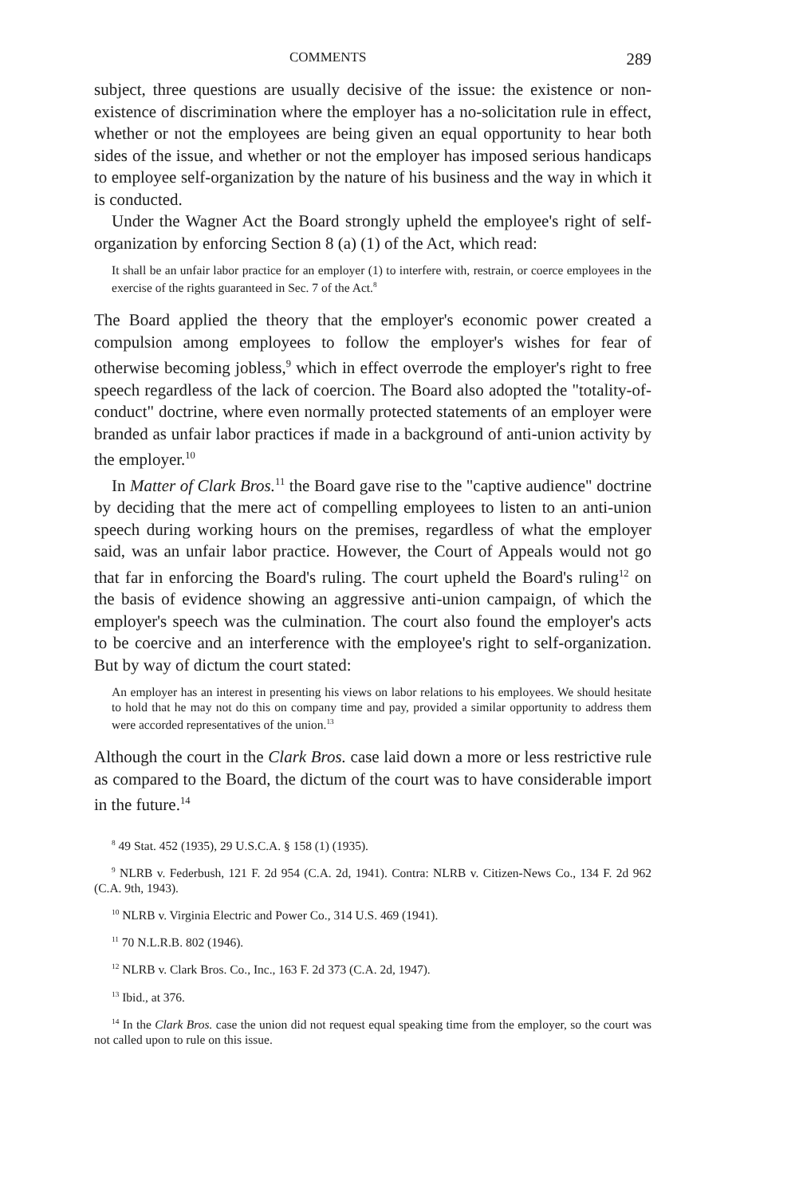COMMENTS 289
subject, three questions are usually decisive of the issue: the existence or non-existence of discrimination where the employer has a no-solicitation rule in effect, whether or not the employees are being given an equal opportunity to hear both sides of the issue, and whether or not the employer has imposed serious handicaps to employee self-organization by the nature of his business and the way in which it is conducted.
Under the Wagner Act the Board strongly upheld the employee's right of self-organization by enforcing Section 8 (a) (1) of the Act, which read:
It shall be an unfair labor practice for an employer (1) to interfere with, restrain, or coerce employees in the exercise of the rights guaranteed in Sec. 7 of the Act.<sup>8</sup>
The Board applied the theory that the employer's economic power created a compulsion among employees to follow the employer's wishes for fear of otherwise becoming jobless,<sup>9</sup> which in effect overrode the employer's right to free speech regardless of the lack of coercion. The Board also adopted the "totality-of-conduct" doctrine, where even normally protected statements of an employer were branded as unfair labor practices if made in a background of anti-union activity by the employer.<sup>10</sup>
In Matter of Clark Bros.<sup>11</sup> the Board gave rise to the "captive audience" doctrine by deciding that the mere act of compelling employees to listen to an anti-union speech during working hours on the premises, regardless of what the employer said, was an unfair labor practice. However, the Court of Appeals would not go that far in enforcing the Board's ruling. The court upheld the Board's ruling<sup>12</sup> on the basis of evidence showing an aggressive anti-union campaign, of which the employer's speech was the culmination. The court also found the employer's acts to be coercive and an interference with the employee's right to self-organization. But by way of dictum the court stated:
An employer has an interest in presenting his views on labor relations to his employees. We should hesitate to hold that he may not do this on company time and pay, provided a similar opportunity to address them were accorded representatives of the union.<sup>13</sup>
Although the court in the Clark Bros. case laid down a more or less restrictive rule as compared to the Board, the dictum of the court was to have considerable import in the future.<sup>14</sup>
<sup>8</sup> 49 Stat. 452 (1935), 29 U.S.C.A. § 158 (1) (1935).
<sup>9</sup> NLRB v. Federbush, 121 F. 2d 954 (C.A. 2d, 1941). Contra: NLRB v. Citizen-News Co., 134 F. 2d 962 (C.A. 9th, 1943).
<sup>10</sup> NLRB v. Virginia Electric and Power Co., 314 U.S. 469 (1941).
<sup>11</sup> 70 N.L.R.B. 802 (1946).
<sup>12</sup> NLRB v. Clark Bros. Co., Inc., 163 F. 2d 373 (C.A. 2d, 1947).
<sup>13</sup> Ibid., at 376.
<sup>14</sup> In the Clark Bros. case the union did not request equal speaking time from the employer, so the court was not called upon to rule on this issue.